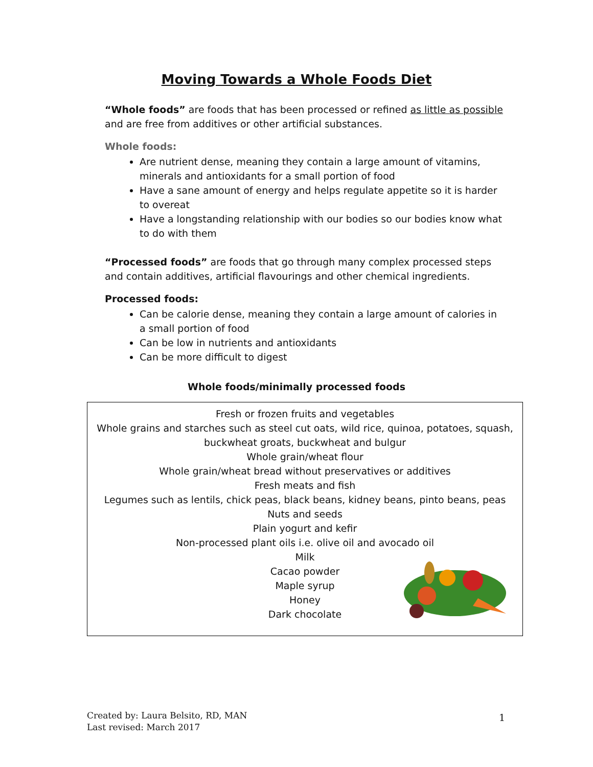Moving Towards a Whole Foods Diet
“Whole foods” are foods that has been processed or refined as little as possible and are free from additives or other artificial substances.
Whole foods:
Are nutrient dense, meaning they contain a large amount of vitamins, minerals and antioxidants for a small portion of food
Have a sane amount of energy and helps regulate appetite so it is harder to overeat
Have a longstanding relationship with our bodies so our bodies know what to do with them
“Processed foods” are foods that go through many complex processed steps and contain additives, artificial flavourings and other chemical ingredients.
Processed foods:
Can be calorie dense, meaning they contain a large amount of calories in a small portion of food
Can be low in nutrients and antioxidants
Can be more difficult to digest
Whole foods/minimally processed foods
| Fresh or frozen fruits and vegetables Whole grains and starches such as steel cut oats, wild rice, quinoa, potatoes, squash, buckwheat groats, buckwheat and bulgur Whole grain/wheat flour Whole grain/wheat bread without preservatives or additives Fresh meats and fish Legumes such as lentils, chick peas, black beans, kidney beans, pinto beans, peas Nuts and seeds Plain yogurt and kefir Non-processed plant oils i.e. olive oil and avocado oil Milk Cacao powder Maple syrup Honey Dark chocolate |
Created by: Laura Belsito, RD, MAN
Last revised: March 2017
1